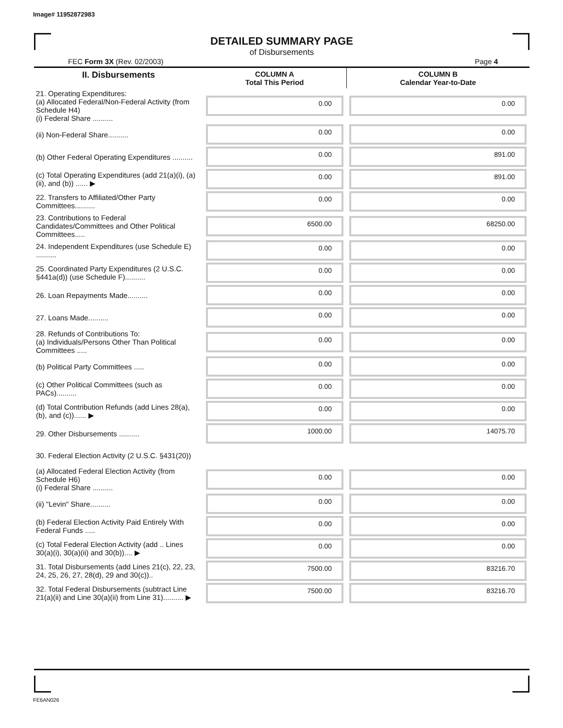Image# 11952872983
DETAILED SUMMARY PAGE
of Disbursements
FEC Form 3X (Rev. 02/2003) Page 4
| II. Disbursements | COLUMN A Total This Period | COLUMN B Calendar Year-to-Date |
| --- | --- | --- |
| 21. Operating Expenditures: (a) Allocated Federal/Non-Federal Activity (from Schedule H4) (i) Federal Share .......... | 0.00 | 0.00 |
| (ii) Non-Federal Share.......... | 0.00 | 0.00 |
| (b) Other Federal Operating Expenditures .......... | 0.00 | 891.00 |
| (c) Total Operating Expenditures (add 21(a)(i), (a)(ii), and (b)) ...... ▶ | 0.00 | 891.00 |
| 22. Transfers to Affiliated/Other Party Committees.......... | 0.00 | 0.00 |
| 23. Contributions to Federal Candidates/Committees and Other Political Committees..... | 6500.00 | 68250.00 |
| 24. Independent Expenditures (use Schedule E) .......... | 0.00 | 0.00 |
| 25. Coordinated Party Expenditures (2 U.S.C. §441a(d)) (use Schedule F).......... | 0.00 | 0.00 |
| 26. Loan Repayments Made.......... | 0.00 | 0.00 |
| 27. Loans Made.......... | 0.00 | 0.00 |
| 28. Refunds of Contributions To: (a) Individuals/Persons Other Than Political Committees ..... | 0.00 | 0.00 |
| (b) Political Party Committees ..... | 0.00 | 0.00 |
| (c) Other Political Committees (such as PACs).......... | 0.00 | 0.00 |
| (d) Total Contribution Refunds (add Lines 28(a), (b), and (c))...... ▶ | 0.00 | 0.00 |
| 29. Other Disbursements .......... | 1000.00 | 14075.70 |
| 30. Federal Election Activity (2 U.S.C. §431(20)) | | |
| (a) Allocated Federal Election Activity (from Schedule H6) (i) Federal Share .......... | 0.00 | 0.00 |
| (ii) "Levin" Share.......... | 0.00 | 0.00 |
| (b) Federal Election Activity Paid Entirely With Federal Funds ..... | 0.00 | 0.00 |
| (c) Total Federal Election Activity (add .. Lines 30(a)(i), 30(a)(ii) and 30(b)).... ▶ | 0.00 | 0.00 |
| 31. Total Disbursements (add Lines 21(c), 22, 23, 24, 25, 26, 27, 28(d), 29 and 30(c)).. | 7500.00 | 83216.70 |
| 32. Total Federal Disbursements (subtract Line 21(a)(ii) and Line 30(a)(ii) from Line 31).......... ▶ | 7500.00 | 83216.70 |
FE6AN026